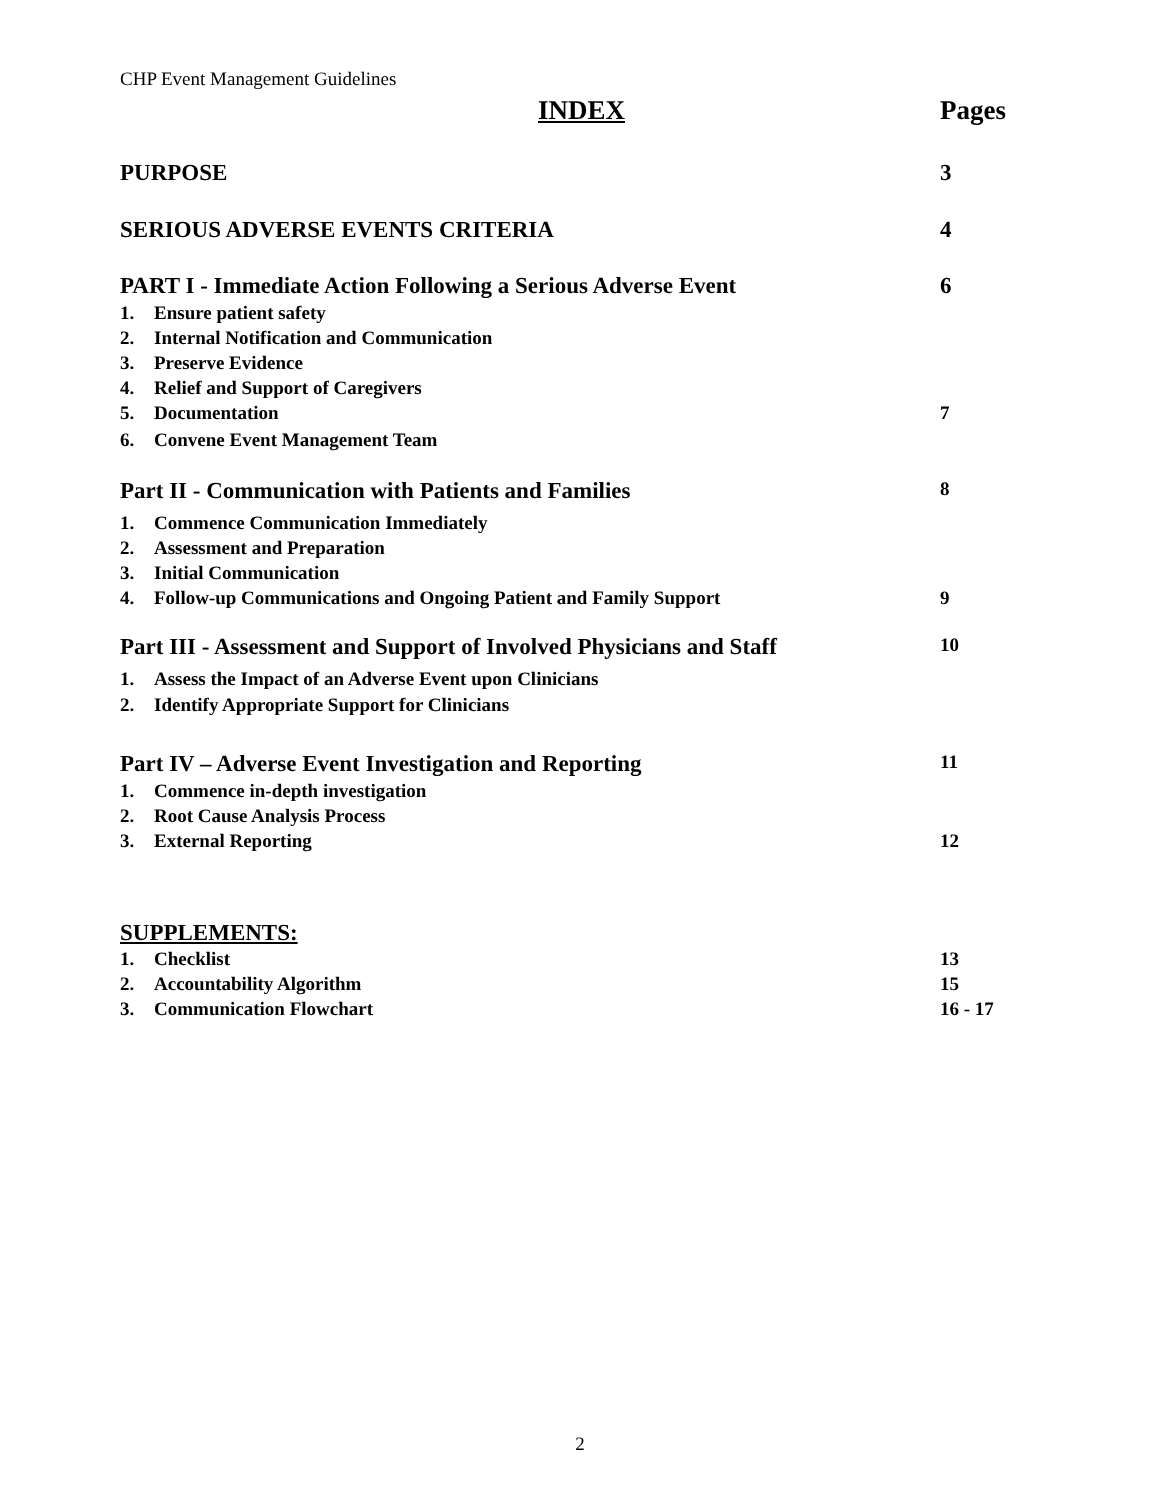CHP Event Management Guidelines
INDEX Pages
PURPOSE 3
SERIOUS ADVERSE EVENTS CRITERIA 4
PART I - Immediate Action Following a Serious Adverse Event 6
1. Ensure patient safety
2. Internal Notification and Communication
3. Preserve Evidence
4. Relief and Support of Caregivers
5. Documentation 7
6. Convene Event Management Team
Part II - Communication with Patients and Families 8
1. Commence Communication Immediately
2. Assessment and Preparation
3. Initial Communication
4. Follow-up Communications and Ongoing Patient and Family Support 9
Part III - Assessment and Support of Involved Physicians and Staff 10
1. Assess the Impact of an Adverse Event upon Clinicians
2. Identify Appropriate Support for Clinicians
Part IV – Adverse Event Investigation and Reporting 11
1. Commence in-depth investigation
2. Root Cause Analysis Process
3. External Reporting 12
SUPPLEMENTS:
1. Checklist 13
2. Accountability Algorithm 15
3. Communication Flowchart 16 - 17
2